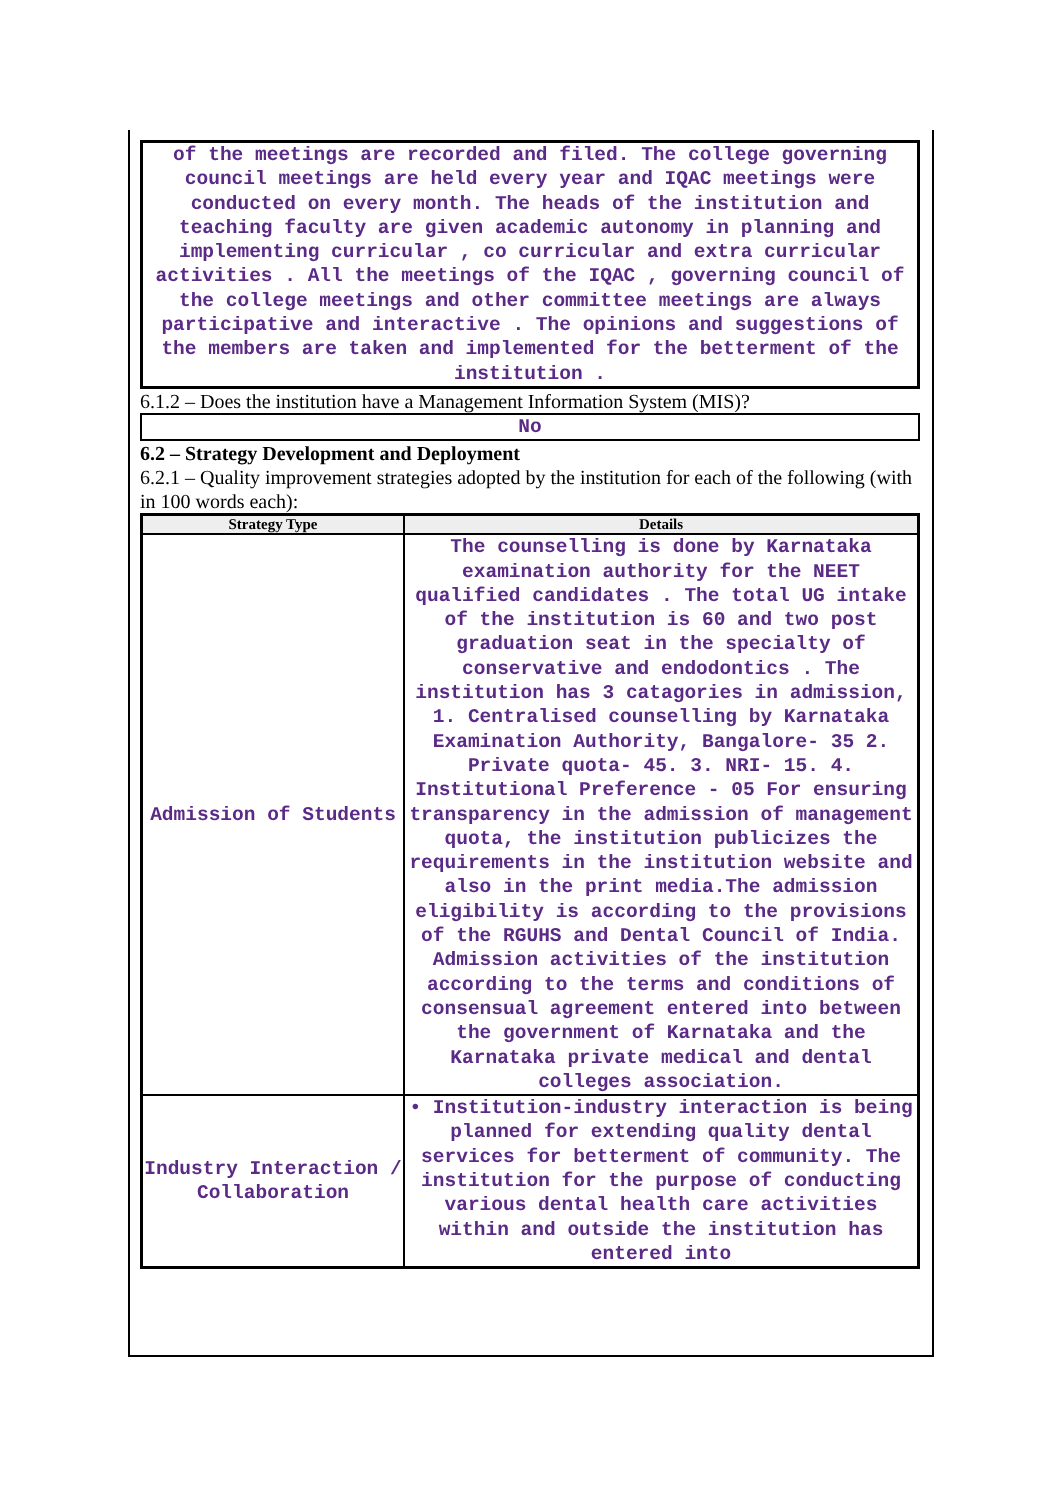of the meetings are recorded and filed. The college governing council meetings are held every year and IQAC meetings were conducted on every month. The heads of the institution and teaching faculty are given academic autonomy in planning and implementing curricular , co curricular and extra curricular activities . All the meetings of the IQAC , governing council of the college meetings and other committee meetings are always participative and interactive . The opinions and suggestions of the members are taken and implemented for the betterment of the institution .
6.1.2 – Does the institution have a Management Information System (MIS)?
No
6.2 – Strategy Development and Deployment
6.2.1 – Quality improvement strategies adopted by the institution for each of the following (with in 100 words each):
| Strategy Type | Details |
| --- | --- |
| Admission of Students | The counselling is done by Karnataka examination authority for the NEET qualified candidates . The total UG intake of the institution is 60 and two post graduation seat in the specialty of conservative and endodontics . The institution has 3 catagories in admission, 1. Centralised counselling by Karnataka Examination Authority, Bangalore- 35 2. Private quota- 45. 3. NRI- 15. 4. Institutional Preference - 05 For ensuring transparency in the admission of management quota, the institution publicizes the requirements in the institution website and also in the print media.The admission eligibility is according to the provisions of the RGUHS and Dental Council of India. Admission activities of the institution according to the terms and conditions of consensual agreement entered into between the government of Karnataka and the Karnataka private medical and dental colleges association. |
| Industry Interaction / Collaboration | • Institution-industry interaction is being planned for extending quality dental services for betterment of community. The institution for the purpose of conducting various dental health care activities within and outside the institution has entered into |